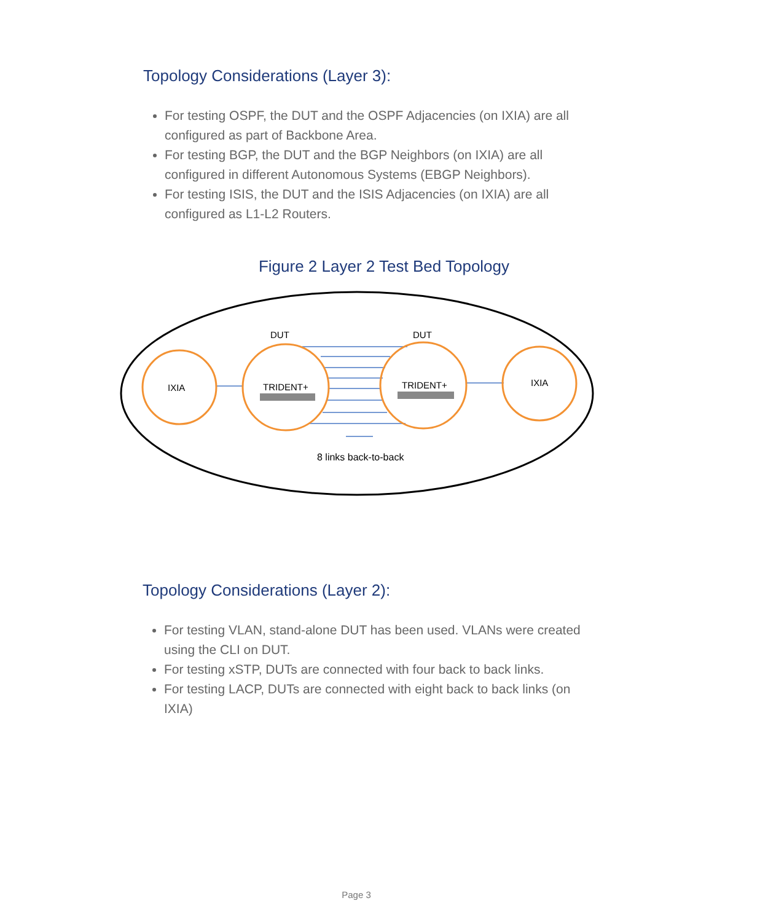Topology Considerations (Layer 3):
For testing OSPF, the DUT and the OSPF Adjacencies (on IXIA) are all configured as part of Backbone Area.
For testing BGP, the DUT and the BGP Neighbors (on IXIA) are all configured in different Autonomous Systems (EBGP Neighbors).
For testing ISIS, the DUT and the ISIS Adjacencies (on IXIA) are all configured as L1-L2 Routers.
Figure 2 Layer 2 Test Bed Topology
IXIA
TRIDENT+
TRIDENT+
IXIA
DUT
DUT
8 links back-to-back
Topology Considerations (Layer 2):
For testing VLAN, stand-alone DUT has been used. VLANs were created using the CLI on DUT.
For testing xSTP, DUTs are connected with four back to back links.
For testing LACP, DUTs are connected with eight back to back links (on IXIA)
Page 3